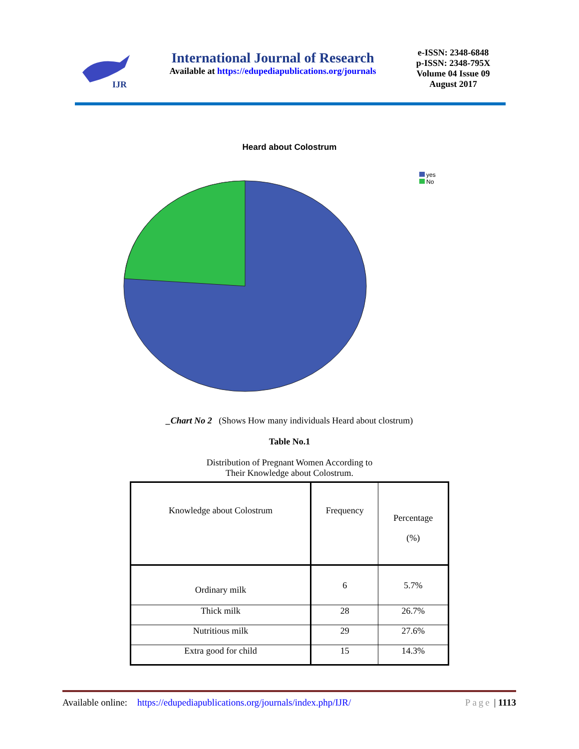IJR
International Journal of Research
Available at https://edupediapublications.org/journals
e-ISSN: 2348-6848
p-ISSN: 2348-795X
Volume 04 Issue 09
August 2017
Heard about Colostrum
yes
No
_Chart No 2 (Shows How many individuals Heard about clostrum)
Table No.1
Distribution of Pregnant Women According to
Their Knowledge about Colostrum.
| Knowledge about Colostrum | Frequency | Percentage (%) |
| Ordinary milk | 6 | 5.7% |
| Thick milk | 28 | 26.7% |
| Nutritious milk | 29 | 27.6% |
| Extra good for child | 15 | 14.3% |
Available online: https://edupediapublications.org/journals/index.php/IJR/ Page | 1113